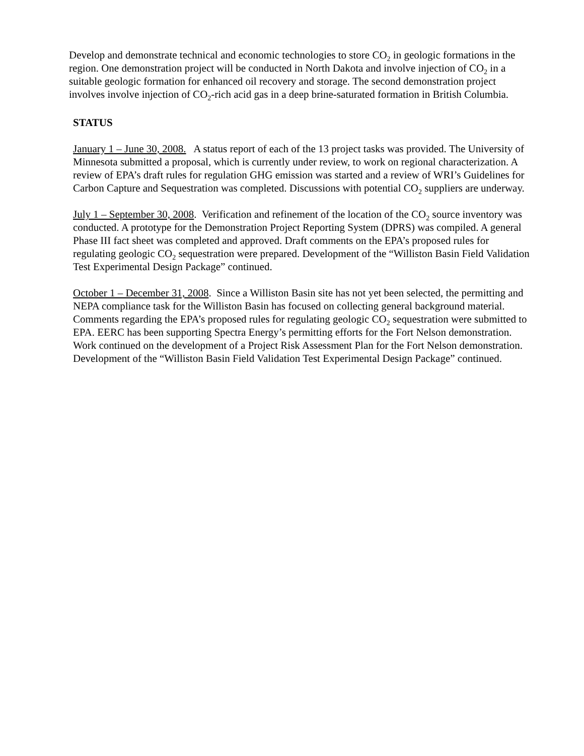Develop and demonstrate technical and economic technologies to store CO<sub>2</sub> in geologic formations in the region. One demonstration project will be conducted in North Dakota and involve injection of CO<sub>2</sub> in a suitable geologic formation for enhanced oil recovery and storage. The second demonstration project involves involve injection of CO<sub>2</sub>-rich acid gas in a deep brine-saturated formation in British Columbia.
STATUS
January 1 – June 30, 2008. A status report of each of the 13 project tasks was provided. The University of Minnesota submitted a proposal, which is currently under review, to work on regional characterization. A review of EPA’s draft rules for regulation GHG emission was started and a review of WRI’s Guidelines for Carbon Capture and Sequestration was completed. Discussions with potential CO<sub>2</sub> suppliers are underway.
July 1 – September 30, 2008. Verification and refinement of the location of the CO<sub>2</sub> source inventory was conducted. A prototype for the Demonstration Project Reporting System (DPRS) was compiled. A general Phase III fact sheet was completed and approved. Draft comments on the EPA’s proposed rules for regulating geologic CO<sub>2</sub> sequestration were prepared. Development of the “Williston Basin Field Validation Test Experimental Design Package” continued.
October 1 – December 31, 2008. Since a Williston Basin site has not yet been selected, the permitting and NEPA compliance task for the Williston Basin has focused on collecting general background material. Comments regarding the EPA’s proposed rules for regulating geologic CO<sub>2</sub> sequestration were submitted to EPA. EERC has been supporting Spectra Energy’s permitting efforts for the Fort Nelson demonstration. Work continued on the development of a Project Risk Assessment Plan for the Fort Nelson demonstration. Development of the “Williston Basin Field Validation Test Experimental Design Package” continued.